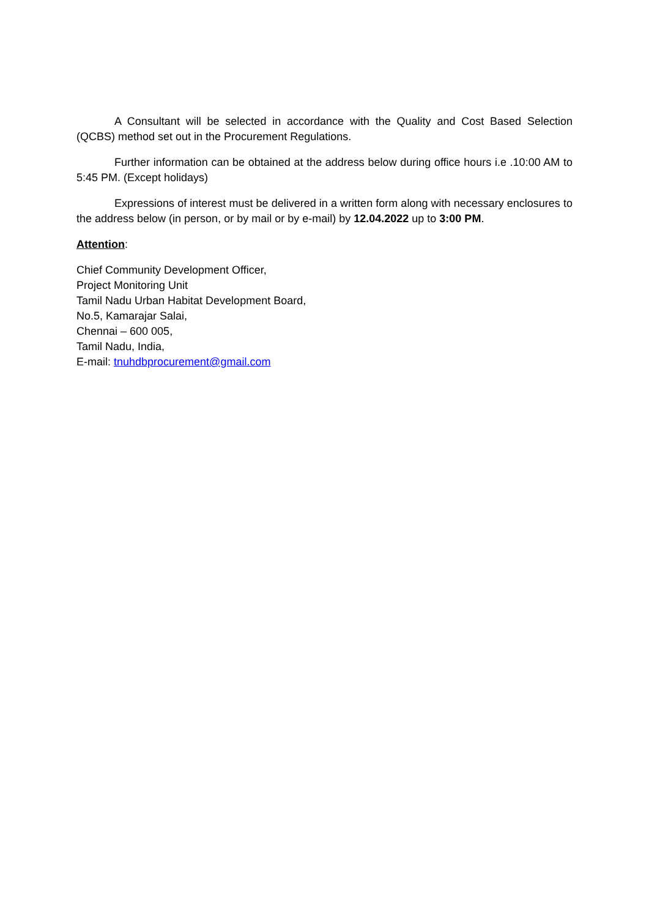A Consultant will be selected in accordance with the Quality and Cost Based Selection (QCBS) method set out in the Procurement Regulations.
Further information can be obtained at the address below during office hours i.e .10:00 AM to 5:45 PM. (Except holidays)
Expressions of interest must be delivered in a written form along with necessary enclosures to the address below (in person, or by mail or by e-mail) by 12.04.2022 up to 3:00 PM.
Attention:
Chief Community Development Officer,
Project Monitoring Unit
Tamil Nadu Urban Habitat Development Board,
No.5, Kamarajar Salai,
Chennai – 600 005,
Tamil Nadu, India,
E-mail: tnuhdbprocurement@gmail.com